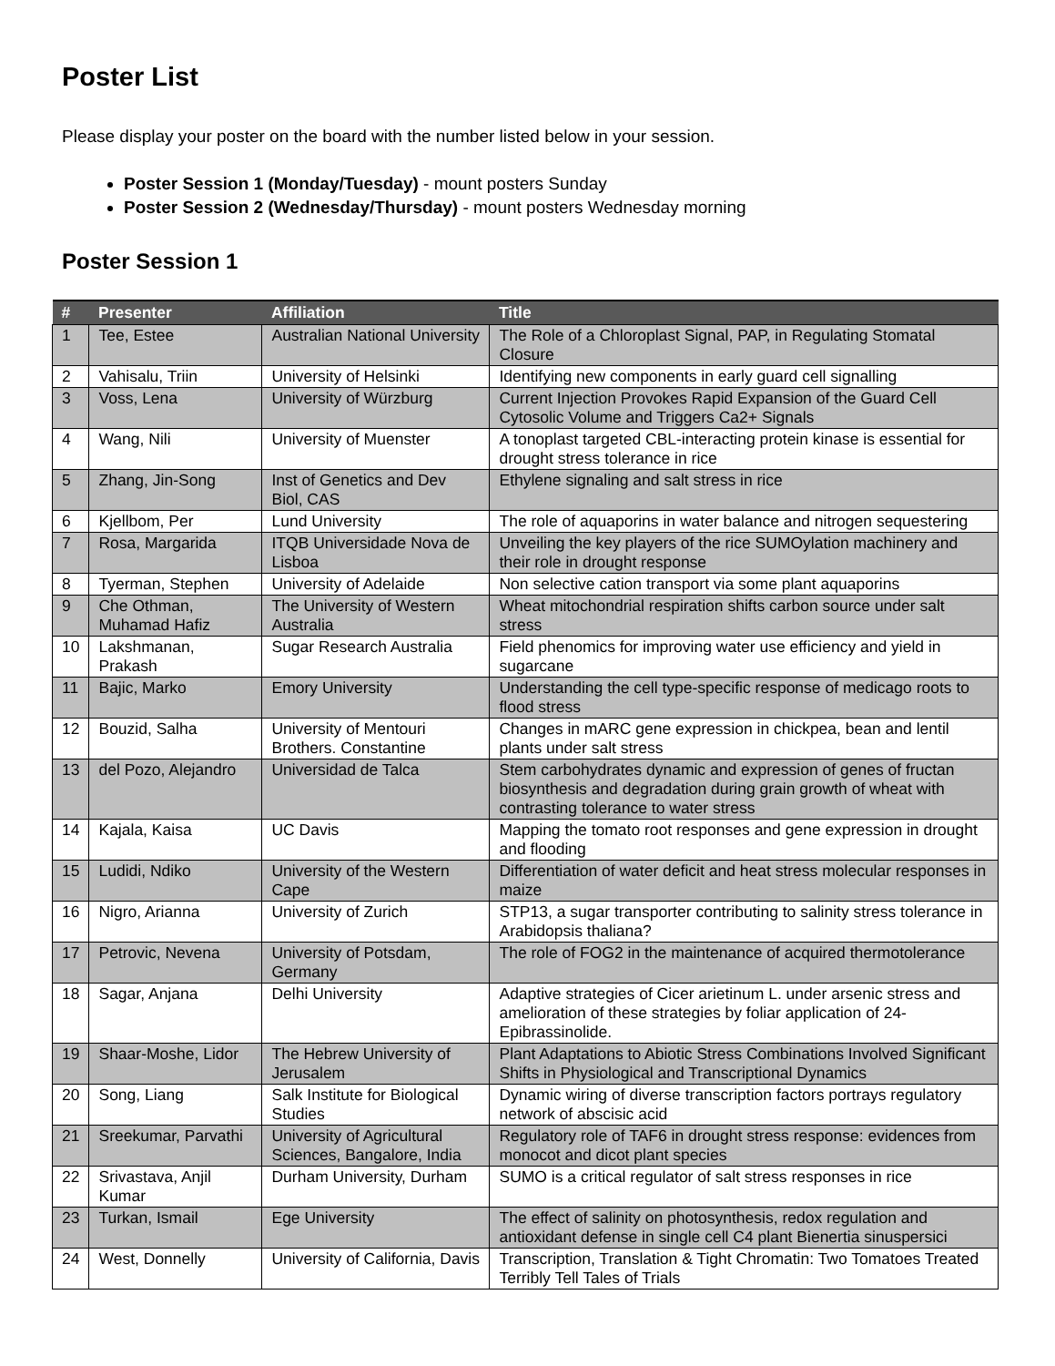Poster List
Please display your poster on the board with the number listed below in your session.
Poster Session 1 (Monday/Tuesday) - mount posters Sunday
Poster Session 2 (Wednesday/Thursday) - mount posters Wednesday morning
Poster Session 1
| # | Presenter | Affiliation | Title |
| --- | --- | --- | --- |
| 1 | Tee, Estee | Australian National University | The Role of a Chloroplast Signal, PAP, in Regulating Stomatal Closure |
| 2 | Vahisalu, Triin | University of Helsinki | Identifying new components in early guard cell signalling |
| 3 | Voss, Lena | University of Würzburg | Current Injection Provokes Rapid Expansion of the Guard Cell Cytosolic Volume and Triggers Ca2+ Signals |
| 4 | Wang, Nili | University of Muenster | A tonoplast targeted CBL-interacting protein kinase is essential for drought stress tolerance in rice |
| 5 | Zhang, Jin-Song | Inst of Genetics and Dev Biol, CAS | Ethylene signaling and salt stress in rice |
| 6 | Kjellbom, Per | Lund University | The role of aquaporins in water balance and nitrogen sequestering |
| 7 | Rosa, Margarida | ITQB Universidade Nova de Lisboa | Unveiling the key players of the rice SUMOylation machinery and their role in drought response |
| 8 | Tyerman, Stephen | University of Adelaide | Non selective cation transport via some plant aquaporins |
| 9 | Che Othman, Muhamad Hafiz | The University of Western Australia | Wheat mitochondrial respiration shifts carbon source under salt stress |
| 10 | Lakshmanan, Prakash | Sugar Research Australia | Field phenomics for improving water use efficiency and yield in sugarcane |
| 11 | Bajic, Marko | Emory University | Understanding the cell type-specific response of medicago roots to flood stress |
| 12 | Bouzid, Salha | University of Mentouri Brothers. Constantine | Changes in mARC gene expression in chickpea, bean and lentil plants under salt stress |
| 13 | del Pozo, Alejandro | Universidad de Talca | Stem carbohydrates dynamic and expression of genes of fructan biosynthesis and degradation during grain growth of wheat with contrasting tolerance to water stress |
| 14 | Kajala, Kaisa | UC Davis | Mapping the tomato root responses and gene expression in drought and flooding |
| 15 | Ludidi, Ndiko | University of the Western Cape | Differentiation of water deficit and heat stress molecular responses in maize |
| 16 | Nigro, Arianna | University of Zurich | STP13, a sugar transporter contributing to salinity stress tolerance in Arabidopsis thaliana? |
| 17 | Petrovic, Nevena | University of Potsdam, Germany | The role of FOG2 in the maintenance of acquired thermotolerance |
| 18 | Sagar, Anjana | Delhi University | Adaptive strategies of Cicer arietinum L. under arsenic stress and amelioration of these strategies by foliar application of 24-Epibrassinolide. |
| 19 | Shaar-Moshe, Lidor | The Hebrew University of Jerusalem | Plant Adaptations to Abiotic Stress Combinations Involved Significant Shifts in Physiological and Transcriptional Dynamics |
| 20 | Song, Liang | Salk Institute for Biological Studies | Dynamic wiring of diverse transcription factors portrays regulatory network of abscisic acid |
| 21 | Sreekumar, Parvathi | University of Agricultural Sciences, Bangalore, India | Regulatory role of TAF6 in drought stress response: evidences from monocot and dicot plant species |
| 22 | Srivastava, Anjil Kumar | Durham University, Durham | SUMO is a critical regulator of salt stress responses in rice |
| 23 | Turkan, Ismail | Ege University | The effect of salinity on photosynthesis, redox regulation and antioxidant defense in single cell C4 plant Bienertia sinuspersici |
| 24 | West, Donnelly | University of California, Davis | Transcription, Translation & Tight Chromatin: Two Tomatoes Treated Terribly Tell Tales of Trials |